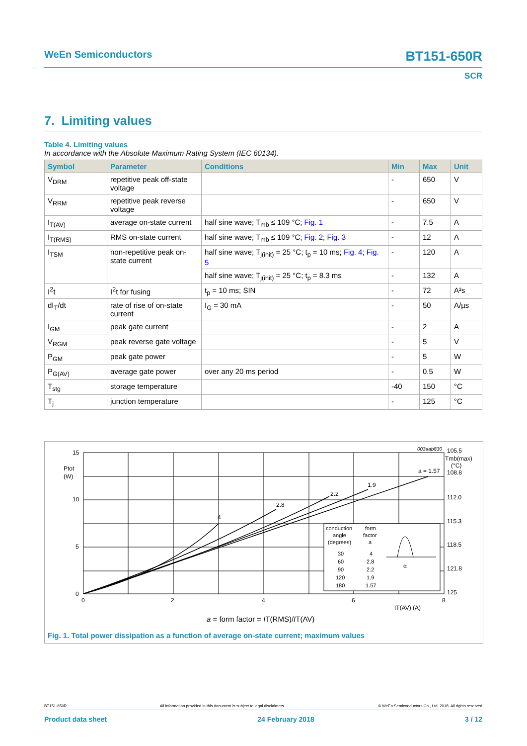WeEn Semiconductors BT151-650R
SCR
7. Limiting values
Table 4. Limiting values
In accordance with the Absolute Maximum Rating System (IEC 60134).
| Symbol | Parameter | Conditions | Min | Max | Unit |
| --- | --- | --- | --- | --- | --- |
| V<sub>DRM</sub> | repetitive peak off-state voltage | | - | 650 | V |
| V<sub>RRM</sub> | repetitive peak reverse voltage | | - | 650 | V |
| I<sub>T(AV)</sub> | average on-state current | half sine wave; T<sub>mb</sub> ≤ 109 °C; Fig. 1 | - | 7.5 | A |
| I<sub>T(RMS)</sub> | RMS on-state current | half sine wave; T<sub>mb</sub> ≤ 109 °C; Fig. 2 ; Fig. 3 | - | 12 | A |
| I<sub>TSM</sub> | non-repetitive peak on-state current | half sine wave; T<sub>j(init)</sub> = 25 °C; t<sub>p</sub> = 10 ms; Fig. 4 ; Fig. 5 | - | 120 | A |
| | | half sine wave; T<sub>j(init)</sub> = 25 °C; t<sub>p</sub> = 8.3 ms | - | 132 | A |
| I<sup>2</sup>t | I<sup>2</sup>t for fusing | t<sub>p</sub> = 10 ms; SIN | - | 72 | A²s |
| dI<sub>T</sub>/dt | rate of rise of on-state current | I<sub>G</sub> = 30 mA | - | 50 | A/µs |
| I<sub>GM</sub> | peak gate current | | - | 2 | A |
| V<sub>RGM</sub> | peak reverse gate voltage | | - | 5 | V |
| P<sub>GM</sub> | peak gate power | | - | 5 | W |
| P<sub>G(AV)</sub> | average gate power | over any 20 ms period | - | 0.5 | W |
| T<sub>stg</sub> | storage temperature | | -40 | 150 | °C |
| T<sub>j</sub> | junction temperature | | - | 125 | °C |
003aab830
15
10
5
0
Ptot
(W)
0
2
4
6
8
IT(AV) (A)
105.5
Tmb(max)
(°C)
108.8
112.0
115.3
118.5
121.8
125
4
2.8
2.2
1.9
a = 1.57
conduction
angle
(degrees)
form
factor
a
30
60
90
120
180
4
2.8
2.2
1.9
1.57
α
a = form factor = IT(RMS)/IT(AV)
Fig. 1. Total power dissipation as a function of average on-state current; maximum values
BT151-650R All information provided in this document is subject to legal disclaimers. © WeEn Semiconductors Co., Ltd. 2018. All rights reserved
Product data sheet 24 February 2018 3 / 12